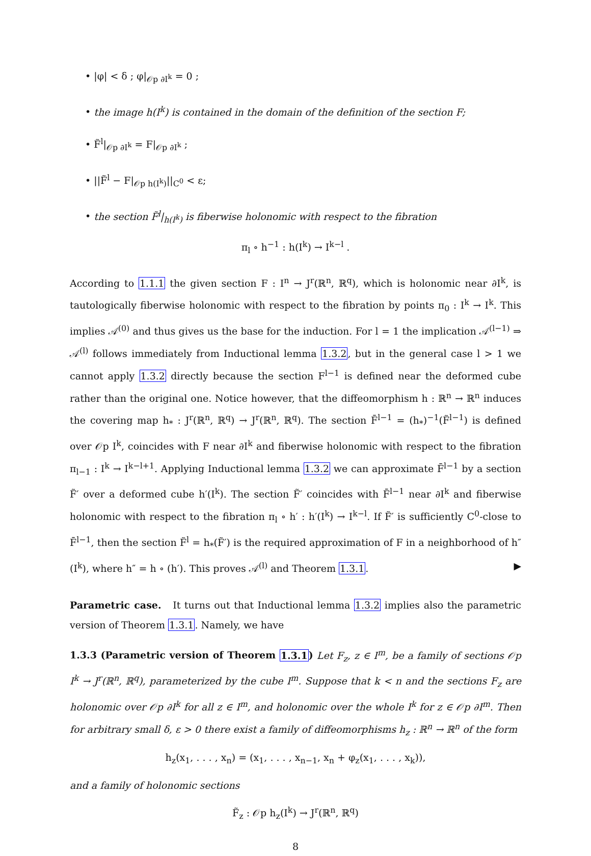• |φ| < δ ; φ|<sub>𝒪p ∂I<sup>k</sup></sub> = 0 ;
• the image h(I<sup>k</sup>) is contained in the domain of the definition of the section F;
• F̃<sup>l</sup>|<sub>𝒪p ∂I<sup>k</sup></sub> = F|<sub>𝒪p ∂I<sup>k</sup></sub> ;
• ||F̃<sup>l</sup> − F|<sub>𝒪p h(I<sup>k</sup>)</sub>||<sub>C<sup>0</sup></sub> < ε;
• the section F̃<sup>l</sup>|<sub>h(I<sup>k</sup>)</sub> is fiberwise holonomic with respect to the fibration
π<sub>l</sub> ∘ h<sup>−1</sup> : h(I<sup>k</sup>) → I<sup>k−l</sup> .
According to 1.1.1 the given section F : I<sup>n</sup> → J<sup>r</sup>(ℝ<sup>n</sup>, ℝ<sup>q</sup>), which is holonomic near ∂I<sup>k</sup>, is tautologically fiberwise holonomic with respect to the fibration by points π<sub>0</sub> : I<sup>k</sup> → I<sup>k</sup>. This implies 𝒜<sup>(0)</sup> and thus gives us the base for the induction. For l = 1 the implication 𝒜<sup>(l−1)</sup> ⇒ 𝒜<sup>(l)</sup> follows immediately from Inductional lemma 1.3.2, but in the general case l > 1 we cannot apply 1.3.2 directly because the section F<sup>l−1</sup> is defined near the deformed cube rather than the original one. Notice however, that the diffeomorphism h : ℝ<sup>n</sup> → ℝ<sup>n</sup> induces the covering map h<sub>*</sub> : J<sup>r</sup>(ℝ<sup>n</sup>, ℝ<sup>q</sup>) → J<sup>r</sup>(ℝ<sup>n</sup>, ℝ<sup>q</sup>). The section F̄<sup>l−1</sup> = (h<sub>*</sub>)<sup>−1</sup>(F̃<sup>l−1</sup>) is defined over 𝒪p I<sup>k</sup>, coincides with F near ∂I<sup>k</sup> and fiberwise holonomic with respect to the fibration π<sub>l−1</sub> : I<sup>k</sup> → I<sup>k−l+1</sup>. Applying Inductional lemma 1.3.2 we can approximate F̄<sup>l−1</sup> by a section F̃′ over a deformed cube h′(I<sup>k</sup>). The section F̃′ coincides with F̄<sup>l−1</sup> near ∂I<sup>k</sup> and fiberwise holonomic with respect to the fibration π<sub>l</sub> ∘ h′ : h′(I<sup>k</sup>) → I<sup>k−l</sup>. If F̃′ is sufficiently C<sup>0</sup>-close to F̄<sup>l−1</sup>, then the section F̃<sup>l</sup> = h<sub>*</sub>(F̃′) is the required approximation of F in a neighborhood of h″(I<sup>k</sup>), where h″ = h ∘ (h′). This proves 𝒜<sup>(l)</sup> and Theorem 1.3.1. ▶
Parametric case. It turns out that Inductional lemma 1.3.2 implies also the parametric version of Theorem 1.3.1. Namely, we have
1.3.3 (Parametric version of Theorem 1.3.1) Let F<sub>z</sub>, z ∈ I<sup>m</sup>, be a family of sections 𝒪p I<sup>k</sup> → J<sup>r</sup>(ℝ<sup>n</sup>, ℝ<sup>q</sup>), parameterized by the cube I<sup>m</sup>. Suppose that k < n and the sections F<sub>z</sub> are holonomic over 𝒪p ∂I<sup>k</sup> for all z ∈ I<sup>m</sup>, and holonomic over the whole I<sup>k</sup> for z ∈ 𝒪p ∂I<sup>m</sup>. Then for arbitrary small δ, ε > 0 there exist a family of diffeomorphisms h<sub>z</sub> : ℝ<sup>n</sup> → ℝ<sup>n</sup> of the form
h<sub>z</sub>(x<sub>1</sub>, . . . , x<sub>n</sub>) = (x<sub>1</sub>, . . . , x<sub>n−1</sub>, x<sub>n</sub> + φ<sub>z</sub>(x<sub>1</sub>, . . . , x<sub>k</sub>)),
and a family of holonomic sections
F̃<sub>z</sub> : 𝒪p h<sub>z</sub>(I<sup>k</sup>) → J<sup>r</sup>(ℝ<sup>n</sup>, ℝ<sup>q</sup>)
8